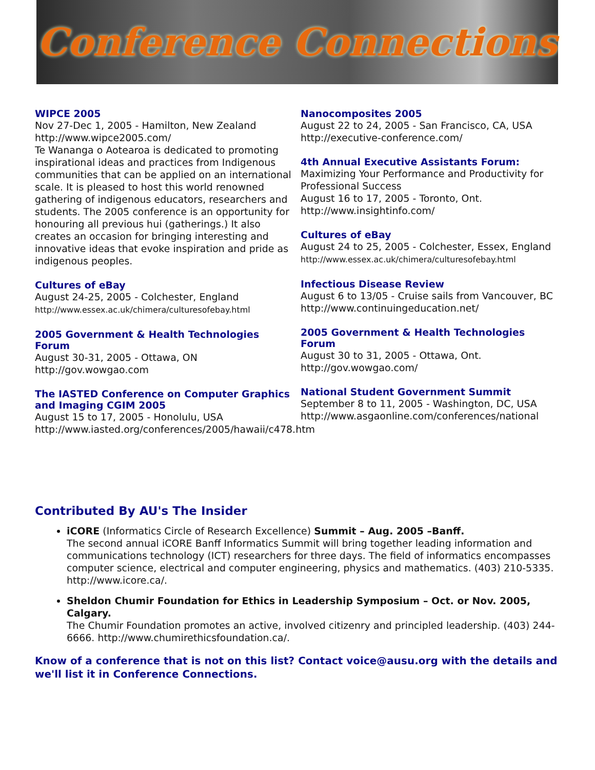Conference Connections
WIPCE 2005
Nov 27-Dec 1, 2005 - Hamilton, New Zealand
http://www.wipce2005.com/
Te Wananga o Aotearoa is dedicated to promoting inspirational ideas and practices from Indigenous communities that can be applied on an international scale. It is pleased to host this world renowned gathering of indigenous educators, researchers and students. The 2005 conference is an opportunity for honouring all previous hui (gatherings.) It also creates an occasion for bringing interesting and innovative ideas that evoke inspiration and pride as indigenous peoples.
Cultures of eBay
August 24-25, 2005 - Colchester, England
http://www.essex.ac.uk/chimera/culturesofebay.html
2005 Government & Health Technologies Forum
August 30-31, 2005 - Ottawa, ON
http://gov.wowgao.com
The IASTED Conference on Computer Graphics and Imaging CGIM 2005
August 15 to 17, 2005 - Honolulu, USA
http://www.iasted.org/conferences/2005/hawaii/c478.htm
Nanocomposites 2005
August 22 to 24, 2005 - San Francisco, CA, USA
http://executive-conference.com/
4th Annual Executive Assistants Forum:
Maximizing Your Performance and Productivity for Professional Success
August 16 to 17, 2005 - Toronto, Ont.
http://www.insightinfo.com/
Cultures of eBay
August 24 to 25, 2005 - Colchester, Essex, England
http://www.essex.ac.uk/chimera/culturesofebay.html
Infectious Disease Review
August 6 to 13/05 - Cruise sails from Vancouver, BC
http://www.continuingeducation.net/
2005 Government & Health Technologies Forum
August 30 to 31, 2005 - Ottawa, Ont.
http://gov.wowgao.com/
National Student Government Summit
September 8 to 11, 2005 - Washington, DC, USA
http://www.asgaonline.com/conferences/national
Contributed By AU's The Insider
iCORE (Informatics Circle of Research Excellence) Summit – Aug. 2005 –Banff.
The second annual iCORE Banff Informatics Summit will bring together leading information and communications technology (ICT) researchers for three days. The field of informatics encompasses computer science, electrical and computer engineering, physics and mathematics. (403) 210-5335. http://www.icore.ca/.
Sheldon Chumir Foundation for Ethics in Leadership Symposium – Oct. or Nov. 2005, Calgary.
The Chumir Foundation promotes an active, involved citizenry and principled leadership. (403) 244-6666. http://www.chumirethicsfoundation.ca/.
Know of a conference that is not on this list? Contact voice@ausu.org with the details and we'll list it in Conference Connections.